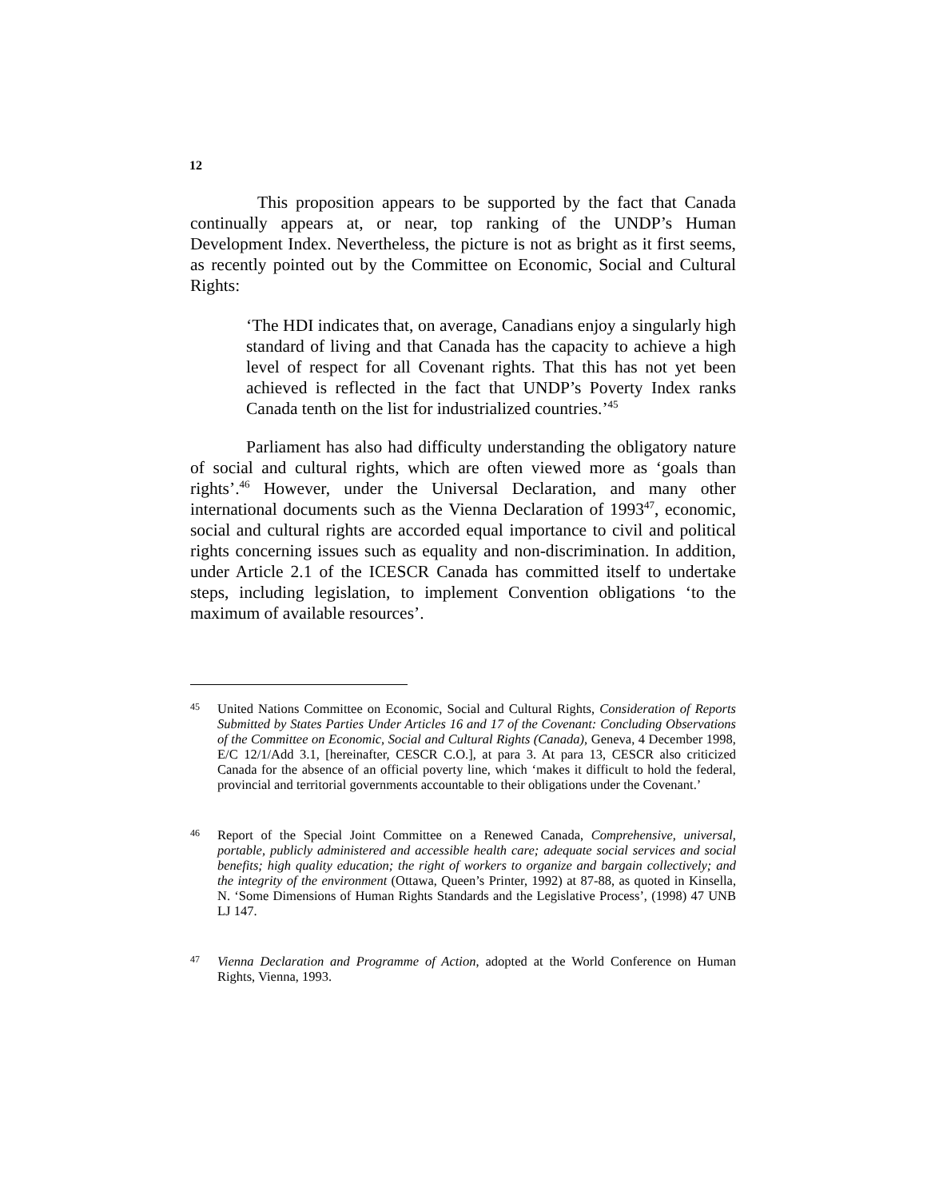12
This proposition appears to be supported by the fact that Canada continually appears at, or near, top ranking of the UNDP’s Human Development Index. Nevertheless, the picture is not as bright as it first seems, as recently pointed out by the Committee on Economic, Social and Cultural Rights:
‘The HDI indicates that, on average, Canadians enjoy a singularly high standard of living and that Canada has the capacity to achieve a high level of respect for all Covenant rights. That this has not yet been achieved is reflected in the fact that UNDP’s Poverty Index ranks Canada tenth on the list for industrialized countries.’<sup>45</sup>
Parliament has also had difficulty understanding the obligatory nature of social and cultural rights, which are often viewed more as ‘goals than rights’.<sup>46</sup> However, under the Universal Declaration, and many other international documents such as the Vienna Declaration of 1993<sup>47</sup>, economic, social and cultural rights are accorded equal importance to civil and political rights concerning issues such as equality and non-discrimination. In addition, under Article 2.1 of the ICESCR Canada has committed itself to undertake steps, including legislation, to implement Convention obligations ‘to the maximum of available resources’.
45 United Nations Committee on Economic, Social and Cultural Rights, Consideration of Reports Submitted by States Parties Under Articles 16 and 17 of the Covenant: Concluding Observations of the Committee on Economic, Social and Cultural Rights (Canada), Geneva, 4 December 1998, E/C 12/1/Add 3.1, [hereinafter, CESCR C.O.], at para 3. At para 13, CESCR also criticized Canada for the absence of an official poverty line, which ‘makes it difficult to hold the federal, provincial and territorial governments accountable to their obligations under the Covenant.’
46 Report of the Special Joint Committee on a Renewed Canada, Comprehensive, universal, portable, publicly administered and accessible health care; adequate social services and social benefits; high quality education; the right of workers to organize and bargain collectively; and the integrity of the environment (Ottawa, Queen’s Printer, 1992) at 87-88, as quoted in Kinsella, N. ‘Some Dimensions of Human Rights Standards and the Legislative Process’, (1998) 47 UNB LJ 147.
47 Vienna Declaration and Programme of Action, adopted at the World Conference on Human Rights, Vienna, 1993.